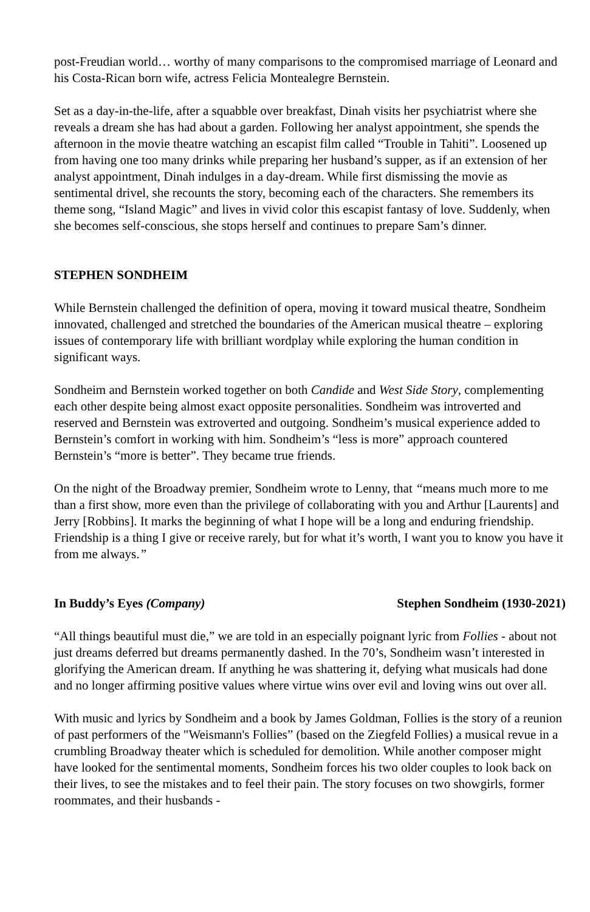post-Freudian world… worthy of many comparisons to the compromised marriage of Leonard and his Costa-Rican born wife, actress Felicia Montealegre Bernstein.
Set as a day-in-the-life, after a squabble over breakfast, Dinah visits her psychiatrist where she reveals a dream she has had about a garden. Following her analyst appointment, she spends the afternoon in the movie theatre watching an escapist film called “Trouble in Tahiti”. Loosened up from having one too many drinks while preparing her husband’s supper, as if an extension of her analyst appointment, Dinah indulges in a day-dream. While first dismissing the movie as sentimental drivel, she recounts the story, becoming each of the characters. She remembers its theme song, “Island Magic” and lives in vivid color this escapist fantasy of love. Suddenly, when she becomes self-conscious, she stops herself and continues to prepare Sam’s dinner.
STEPHEN SONDHEIM
While Bernstein challenged the definition of opera, moving it toward musical theatre, Sondheim innovated, challenged and stretched the boundaries of the American musical theatre – exploring issues of contemporary life with brilliant wordplay while exploring the human condition in significant ways.
Sondheim and Bernstein worked together on both Candide and West Side Story, complementing each other despite being almost exact opposite personalities. Sondheim was introverted and reserved and Bernstein was extroverted and outgoing. Sondheim’s musical experience added to Bernstein’s comfort in working with him. Sondheim’s “less is more” approach countered Bernstein’s “more is better”. They became true friends.
On the night of the Broadway premier, Sondheim wrote to Lenny, that “means much more to me than a first show, more even than the privilege of collaborating with you and Arthur [Laurents] and Jerry [Robbins]. It marks the beginning of what I hope will be a long and enduring friendship. Friendship is a thing I give or receive rarely, but for what it’s worth, I want you to know you have it from me always.”
In Buddy’s Eyes (Company) Stephen Sondheim (1930-2021)
“All things beautiful must die,” we are told in an especially poignant lyric from Follies - about not just dreams deferred but dreams permanently dashed. In the 70’s, Sondheim wasn’t interested in glorifying the American dream. If anything he was shattering it, defying what musicals had done and no longer affirming positive values where virtue wins over evil and loving wins out over all.
With music and lyrics by Sondheim and a book by James Goldman, Follies is the story of a reunion of past performers of the "Weismann's Follies” (based on the Ziegfeld Follies) a musical revue in a crumbling Broadway theater which is scheduled for demolition. While another composer might have looked for the sentimental moments, Sondheim forces his two older couples to look back on their lives, to see the mistakes and to feel their pain. The story focuses on two showgirls, former roommates, and their husbands -